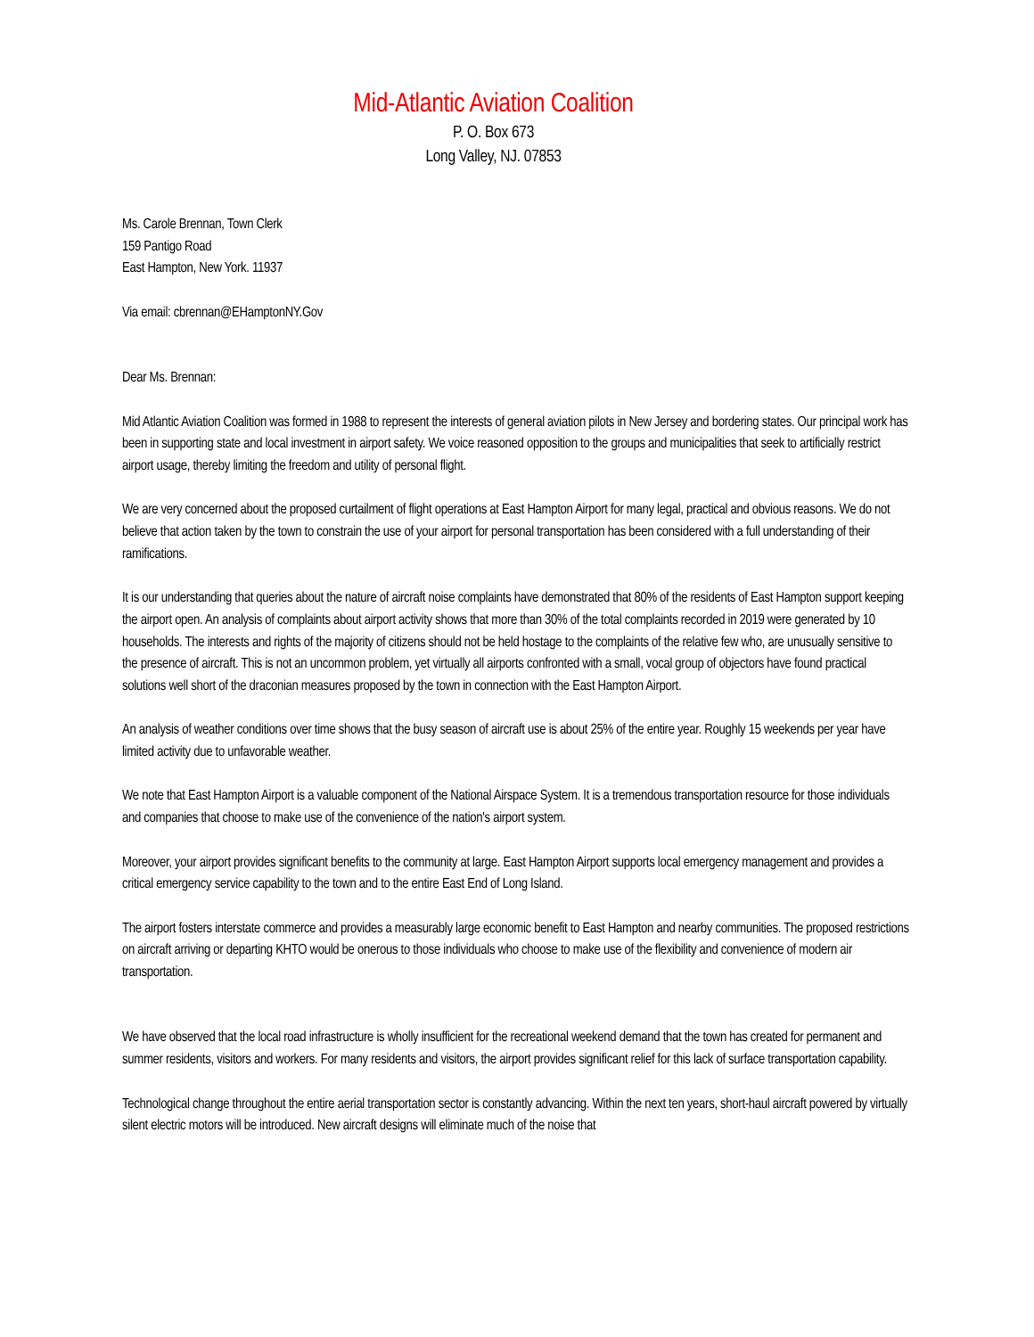Mid-Atlantic Aviation Coalition
P. O. Box 673
Long Valley, NJ. 07853
Ms. Carole Brennan, Town Clerk
159 Pantigo Road
East Hampton, New York. 11937
Via email: cbrennan@EHamptonNY.Gov
Dear Ms. Brennan:
Mid Atlantic Aviation Coalition was formed in 1988 to represent the interests of general aviation pilots in New Jersey and bordering states. Our principal work has been in supporting state and local investment in airport safety. We voice reasoned opposition to the groups and municipalities that seek to artificially restrict airport usage, thereby limiting the freedom and utility of personal flight.
We are very concerned about the proposed curtailment of flight operations at East Hampton Airport for many legal, practical and obvious reasons. We do not believe that action taken by the town to constrain the use of your airport for personal transportation has been considered with a full understanding of their ramifications.
It is our understanding that queries about the nature of aircraft noise complaints have demonstrated that 80% of the residents of East Hampton support keeping the airport open. An analysis of complaints about airport activity shows that more than 30% of the total complaints recorded in 2019 were generated by 10 households. The interests and rights of the majority of citizens should not be held hostage to the complaints of the relative few who, are unusually sensitive to the presence of aircraft. This is not an uncommon problem, yet virtually all airports confronted with a small, vocal group of objectors have found practical solutions well short of the draconian measures proposed by the town in connection with the East Hampton Airport.
An analysis of weather conditions over time shows that the busy season of aircraft use is about 25% of the entire year. Roughly 15 weekends per year have limited activity due to unfavorable weather.
We note that East Hampton Airport is a valuable component of the National Airspace System. It is a tremendous transportation resource for those individuals and companies that choose to make use of the convenience of the nation's airport system.
Moreover, your airport provides significant benefits to the community at large. East Hampton Airport supports local emergency management and provides a critical emergency service capability to the town and to the entire East End of Long Island.
The airport fosters interstate commerce and provides a measurably large economic benefit to East Hampton and nearby communities. The proposed restrictions on aircraft arriving or departing KHTO would be onerous to those individuals who choose to make use of the flexibility and convenience of modern air transportation.
We have observed that the local road infrastructure is wholly insufficient for the recreational weekend demand that the town has created for permanent and summer residents, visitors and workers. For many residents and visitors, the airport provides significant relief for this lack of surface transportation capability.
Technological change throughout the entire aerial transportation sector is constantly advancing. Within the next ten years, short-haul aircraft powered by virtually silent electric motors will be introduced. New aircraft designs will eliminate much of the noise that